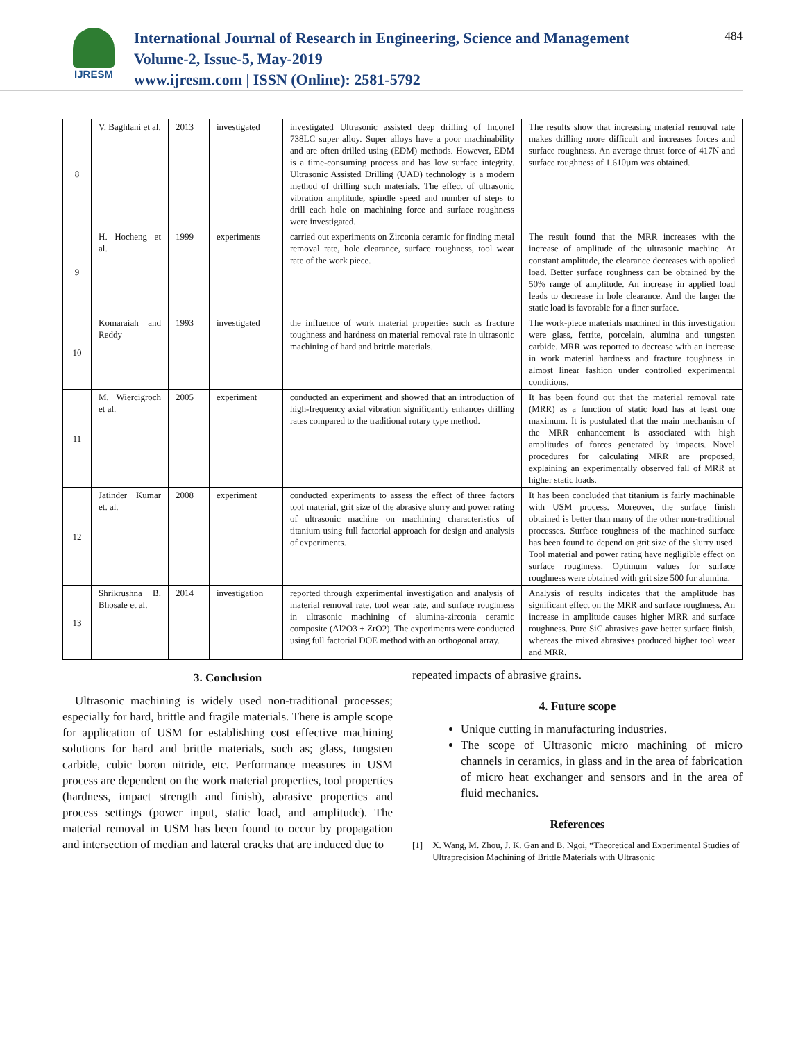IJRESM
International Journal of Research in Engineering, Science and Management
Volume-2, Issue-5, May-2019
www.ijresm.com | ISSN (Online): 2581-5792
484
| 8 | V. Baghlani et al. | 2013 | investigated | investigated Ultrasonic assisted deep drilling of Inconel 738LC super alloy. Super alloys have a poor machinability and are often drilled using (EDM) methods. However, EDM is a time-consuming process and has low surface integrity. Ultrasonic Assisted Drilling (UAD) technology is a modern method of drilling such materials. The effect of ultrasonic vibration amplitude, spindle speed and number of steps to drill each hole on machining force and surface roughness were investigated. | The results show that increasing material removal rate makes drilling more difficult and increases forces and surface roughness. An average thrust force of 417N and surface roughness of 1.610µm was obtained. |
| 9 | H. Hocheng et al. | 1999 | experiments | carried out experiments on Zirconia ceramic for finding metal removal rate, hole clearance, surface roughness, tool wear rate of the work piece. | The result found that the MRR increases with the increase of amplitude of the ultrasonic machine. At constant amplitude, the clearance decreases with applied load. Better surface roughness can be obtained by the 50% range of amplitude. An increase in applied load leads to decrease in hole clearance. And the larger the static load is favorable for a finer surface. |
| 10 | Komaraiah and Reddy | 1993 | investigated | the influence of work material properties such as fracture toughness and hardness on material removal rate in ultrasonic machining of hard and brittle materials. | The work-piece materials machined in this investigation were glass, ferrite, porcelain, alumina and tungsten carbide. MRR was reported to decrease with an increase in work material hardness and fracture toughness in almost linear fashion under controlled experimental conditions. |
| 11 | M. Wiercigroch et al. | 2005 | experiment | conducted an experiment and showed that an introduction of high-frequency axial vibration significantly enhances drilling rates compared to the traditional rotary type method. | It has been found out that the material removal rate (MRR) as a function of static load has at least one maximum. It is postulated that the main mechanism of the MRR enhancement is associated with high amplitudes of forces generated by impacts. Novel procedures for calculating MRR are proposed, explaining an experimentally observed fall of MRR at higher static loads. |
| 12 | Jatinder Kumar et. al. | 2008 | experiment | conducted experiments to assess the effect of three factors tool material, grit size of the abrasive slurry and power rating of ultrasonic machine on machining characteristics of titanium using full factorial approach for design and analysis of experiments. | It has been concluded that titanium is fairly machinable with USM process. Moreover, the surface finish obtained is better than many of the other non-traditional processes. Surface roughness of the machined surface has been found to depend on grit size of the slurry used. Tool material and power rating have negligible effect on surface roughness. Optimum values for surface roughness were obtained with grit size 500 for alumina. |
| 13 | Shrikrushna B. Bhosale et al. | 2014 | investigation | reported through experimental investigation and analysis of material removal rate, tool wear rate, and surface roughness in ultrasonic machining of alumina-zirconia ceramic composite (Al2O3 + ZrO2). The experiments were conducted using full factorial DOE method with an orthogonal array. | Analysis of results indicates that the amplitude has significant effect on the MRR and surface roughness. An increase in amplitude causes higher MRR and surface roughness. Pure SiC abrasives gave better surface finish, whereas the mixed abrasives produced higher tool wear and MRR. |
3. Conclusion
Ultrasonic machining is widely used non-traditional processes; especially for hard, brittle and fragile materials. There is ample scope for application of USM for establishing cost effective machining solutions for hard and brittle materials, such as; glass, tungsten carbide, cubic boron nitride, etc. Performance measures in USM process are dependent on the work material properties, tool properties (hardness, impact strength and finish), abrasive properties and process settings (power input, static load, and amplitude). The material removal in USM has been found to occur by propagation and intersection of median and lateral cracks that are induced due to
repeated impacts of abrasive grains.
4. Future scope
Unique cutting in manufacturing industries.
The scope of Ultrasonic micro machining of micro channels in ceramics, in glass and in the area of fabrication of micro heat exchanger and sensors and in the area of fluid mechanics.
References
[1] X. Wang, M. Zhou, J. K. Gan and B. Ngoi, “Theoretical and Experimental Studies of Ultraprecision Machining of Brittle Materials with Ultrasonic